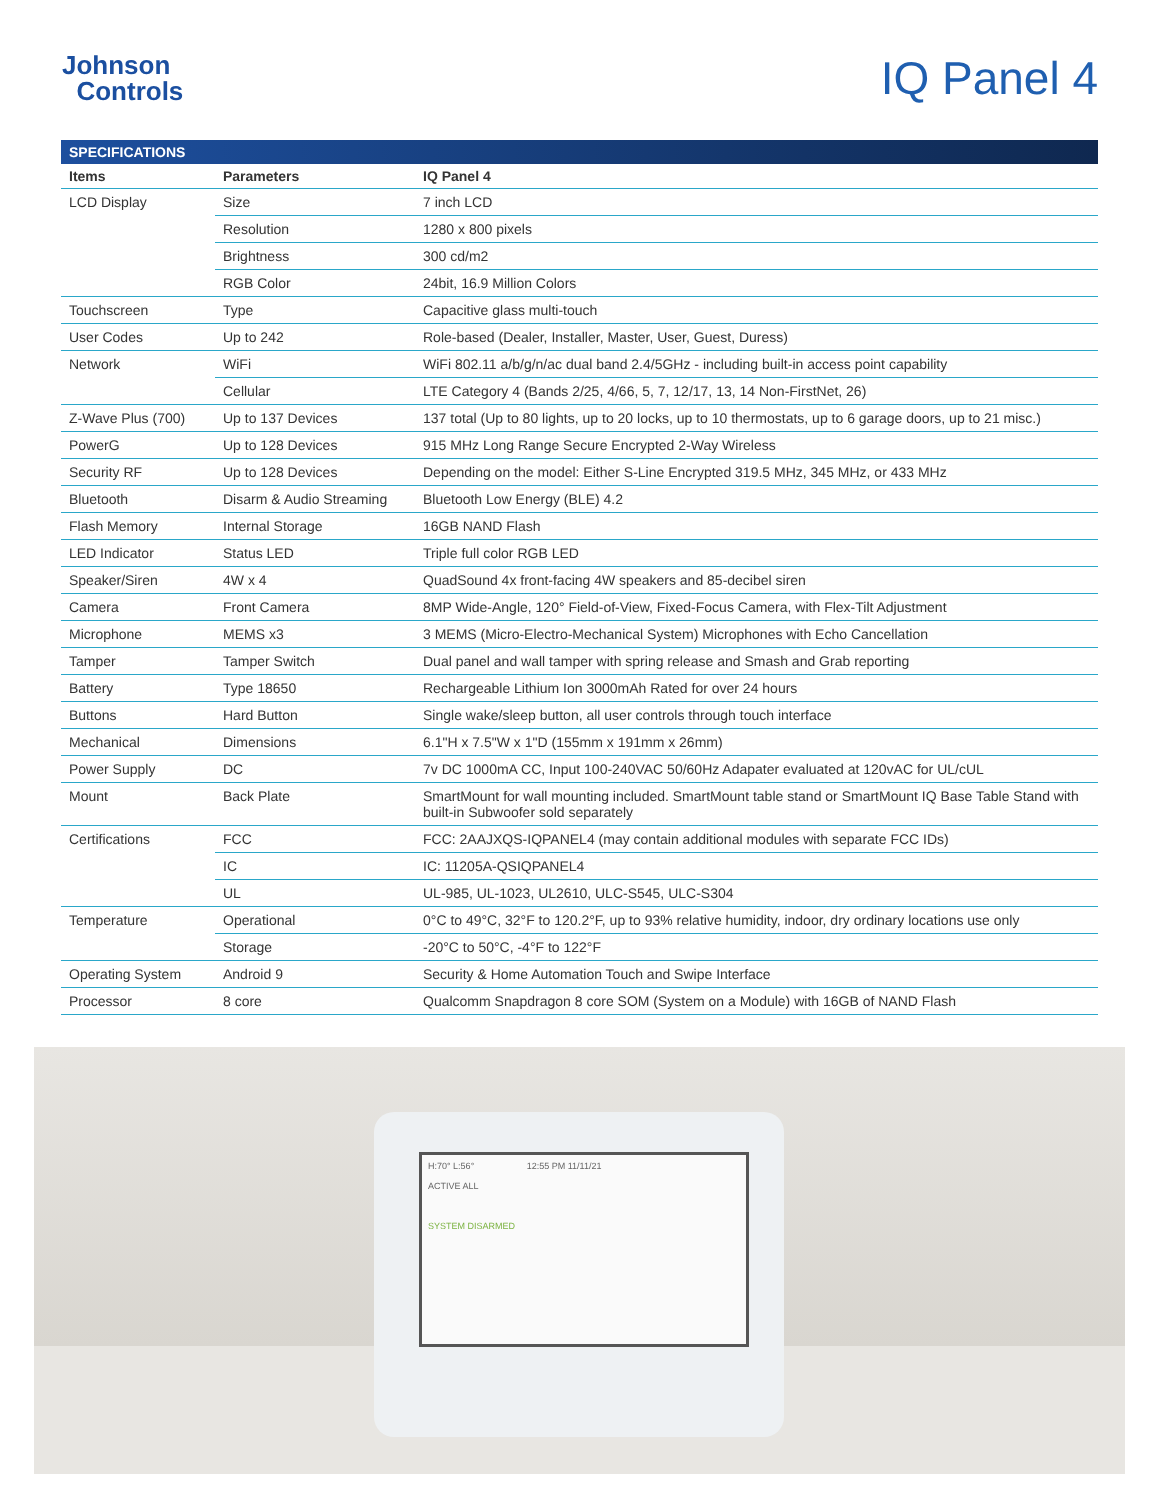Johnson
Controls
IQ Panel 4
| SPECIFICATIONS | | |
| Items | Parameters | IQ Panel 4 |
| LCD Display | Size | 7 inch LCD |
| | Resolution | 1280 x 800 pixels |
| | Brightness | 300 cd/m2 |
| | RGB Color | 24bit, 16.9 Million Colors |
| Touchscreen | Type | Capacitive glass multi-touch |
| User Codes | Up to 242 | Role-based (Dealer, Installer, Master, User, Guest, Duress) |
| Network | WiFi | WiFi 802.11 a/b/g/n/ac dual band 2.4/5GHz - including built-in access point capability |
| | Cellular | LTE Category 4 (Bands 2/25, 4/66, 5, 7, 12/17, 13, 14 Non-FirstNet, 26) |
| Z-Wave Plus (700) | Up to 137 Devices | 137 total (Up to 80 lights, up to 20 locks, up to 10 thermostats, up to 6 garage doors, up to 21 misc.) |
| PowerG | Up to 128 Devices | 915 MHz Long Range Secure Encrypted 2-Way Wireless |
| Security RF | Up to 128 Devices | Depending on the model: Either S-Line Encrypted 319.5 MHz, 345 MHz, or 433 MHz |
| Bluetooth | Disarm & Audio Streaming | Bluetooth Low Energy (BLE) 4.2 |
| Flash Memory | Internal Storage | 16GB NAND Flash |
| LED Indicator | Status LED | Triple full color RGB LED |
| Speaker/Siren | 4W x 4 | QuadSound 4x front-facing 4W speakers and 85-decibel siren |
| Camera | Front Camera | 8MP Wide-Angle, 120° Field-of-View, Fixed-Focus Camera, with Flex-Tilt Adjustment |
| Microphone | MEMS x3 | 3 MEMS (Micro-Electro-Mechanical System) Microphones with Echo Cancellation |
| Tamper | Tamper Switch | Dual panel and wall tamper with spring release and Smash and Grab reporting |
| Battery | Type 18650 | Rechargeable Lithium Ion 3000mAh Rated for over 24 hours |
| Buttons | Hard Button | Single wake/sleep button, all user controls through touch interface |
| Mechanical | Dimensions | 6.1"H x 7.5"W x 1"D (155mm x 191mm x 26mm) |
| Power Supply | DC | 7v DC 1000mA CC, Input 100-240VAC 50/60Hz Adapater evaluated at 120vAC for UL/cUL |
| Mount | Back Plate | SmartMount for wall mounting included. SmartMount table stand or SmartMount IQ Base Table Stand with built-in Subwoofer sold separately |
| Certifications | FCC | FCC: 2AAJXQS-IQPANEL4 (may contain additional modules with separate FCC IDs) |
| | IC | IC: 11205A-QSIQPANEL4 |
| | UL | UL-985, UL-1023, UL2610, ULC-S545, ULC-S304 |
| Temperature | Operational | 0°C to 49°C, 32°F to 120.2°F, up to 93% relative humidity, indoor, dry ordinary locations use only |
| | Storage | -20°C to 50°C, -4°F to 122°F |
| Operating System | Android 9 | Security & Home Automation Touch and Swipe Interface |
| Processor | 8 core | Qualcomm Snapdragon 8 core SOM (System on a Module) with 16GB of NAND Flash |
H:70° L:56° 12:55 PM 11/11/21
ACTIVE ALL
SYSTEM DISARMED